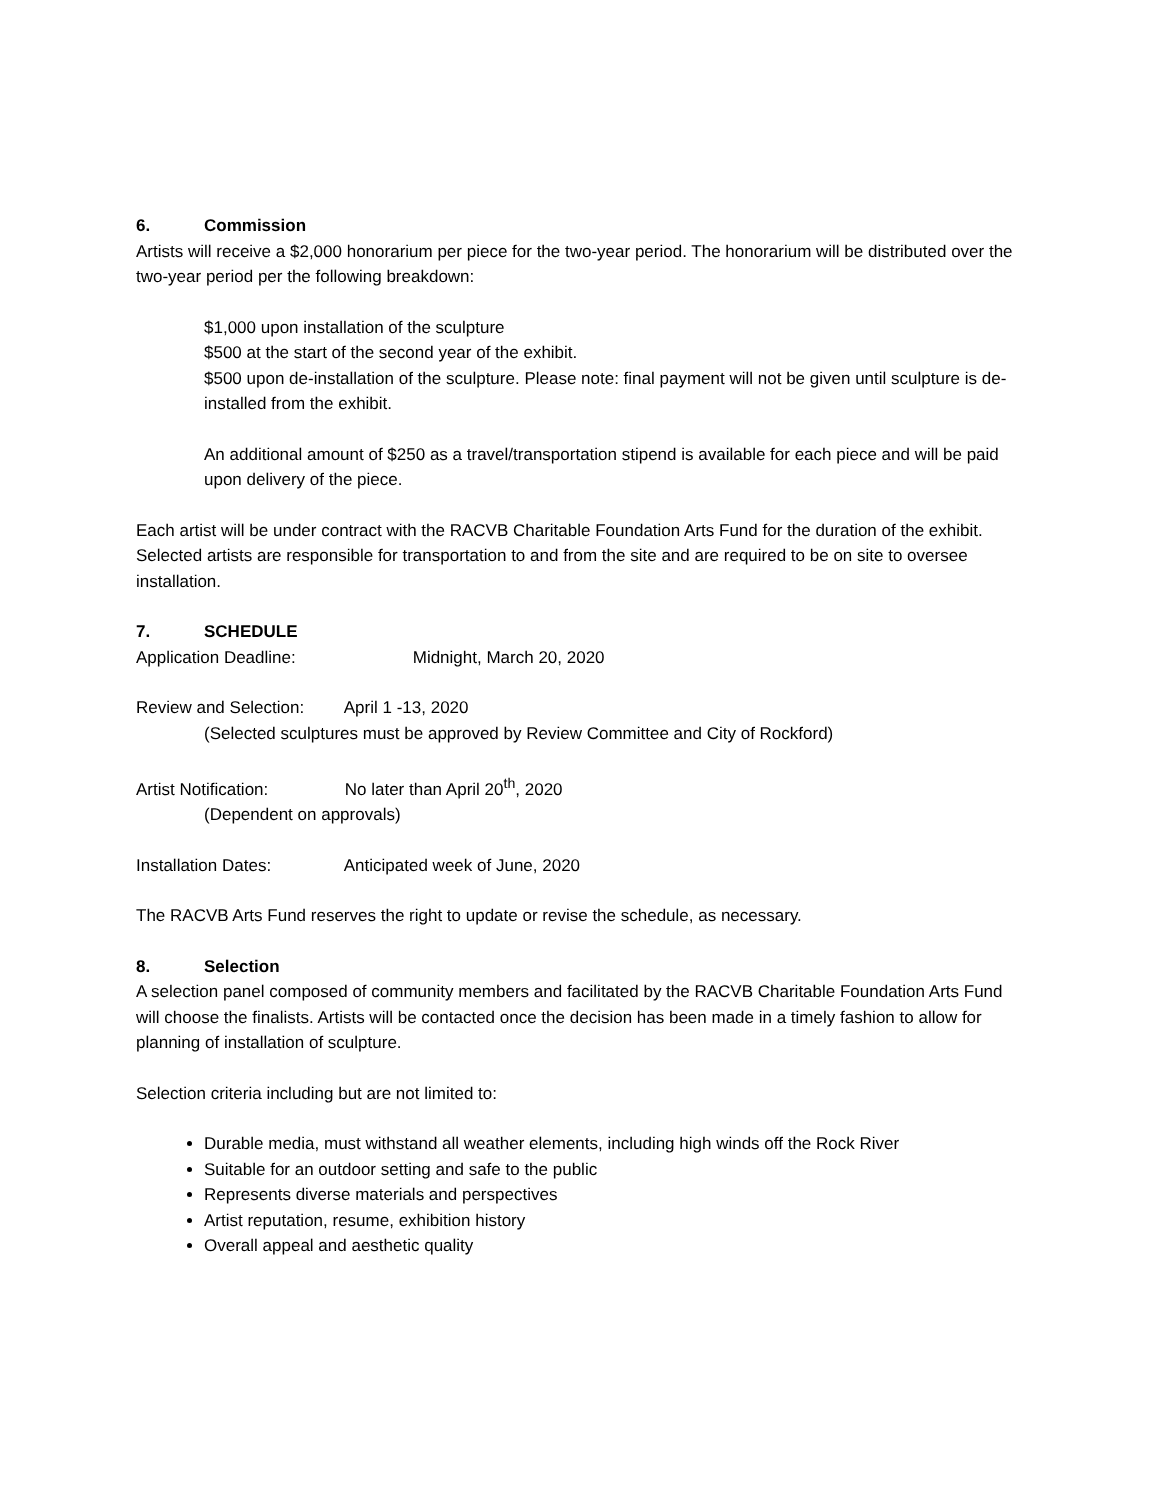6. Commission
Artists will receive a $2,000 honorarium per piece for the two-year period. The honorarium will be distributed over the two-year period per the following breakdown:
$1,000 upon installation of the sculpture
$500 at the start of the second year of the exhibit.
$500 upon de-installation of the sculpture. Please note: final payment will not be given until sculpture is de-installed from the exhibit.
An additional amount of $250 as a travel/transportation stipend is available for each piece and will be paid upon delivery of the piece.
Each artist will be under contract with the RACVB Charitable Foundation Arts Fund for the duration of the exhibit. Selected artists are responsible for transportation to and from the site and are required to be on site to oversee installation.
7. SCHEDULE
Application Deadline: Midnight, March 20, 2020
Review and Selection: April 1 -13, 2020
(Selected sculptures must be approved by Review Committee and City of Rockford)
Artist Notification: No later than April 20<sup>th</sup>, 2020
(Dependent on approvals)
Installation Dates: Anticipated week of June, 2020
The RACVB Arts Fund reserves the right to update or revise the schedule, as necessary.
8. Selection
A selection panel composed of community members and facilitated by the RACVB Charitable Foundation Arts Fund will choose the finalists. Artists will be contacted once the decision has been made in a timely fashion to allow for planning of installation of sculpture.
Selection criteria including but are not limited to:
Durable media, must withstand all weather elements, including high winds off the Rock River
Suitable for an outdoor setting and safe to the public
Represents diverse materials and perspectives
Artist reputation, resume, exhibition history
Overall appeal and aesthetic quality